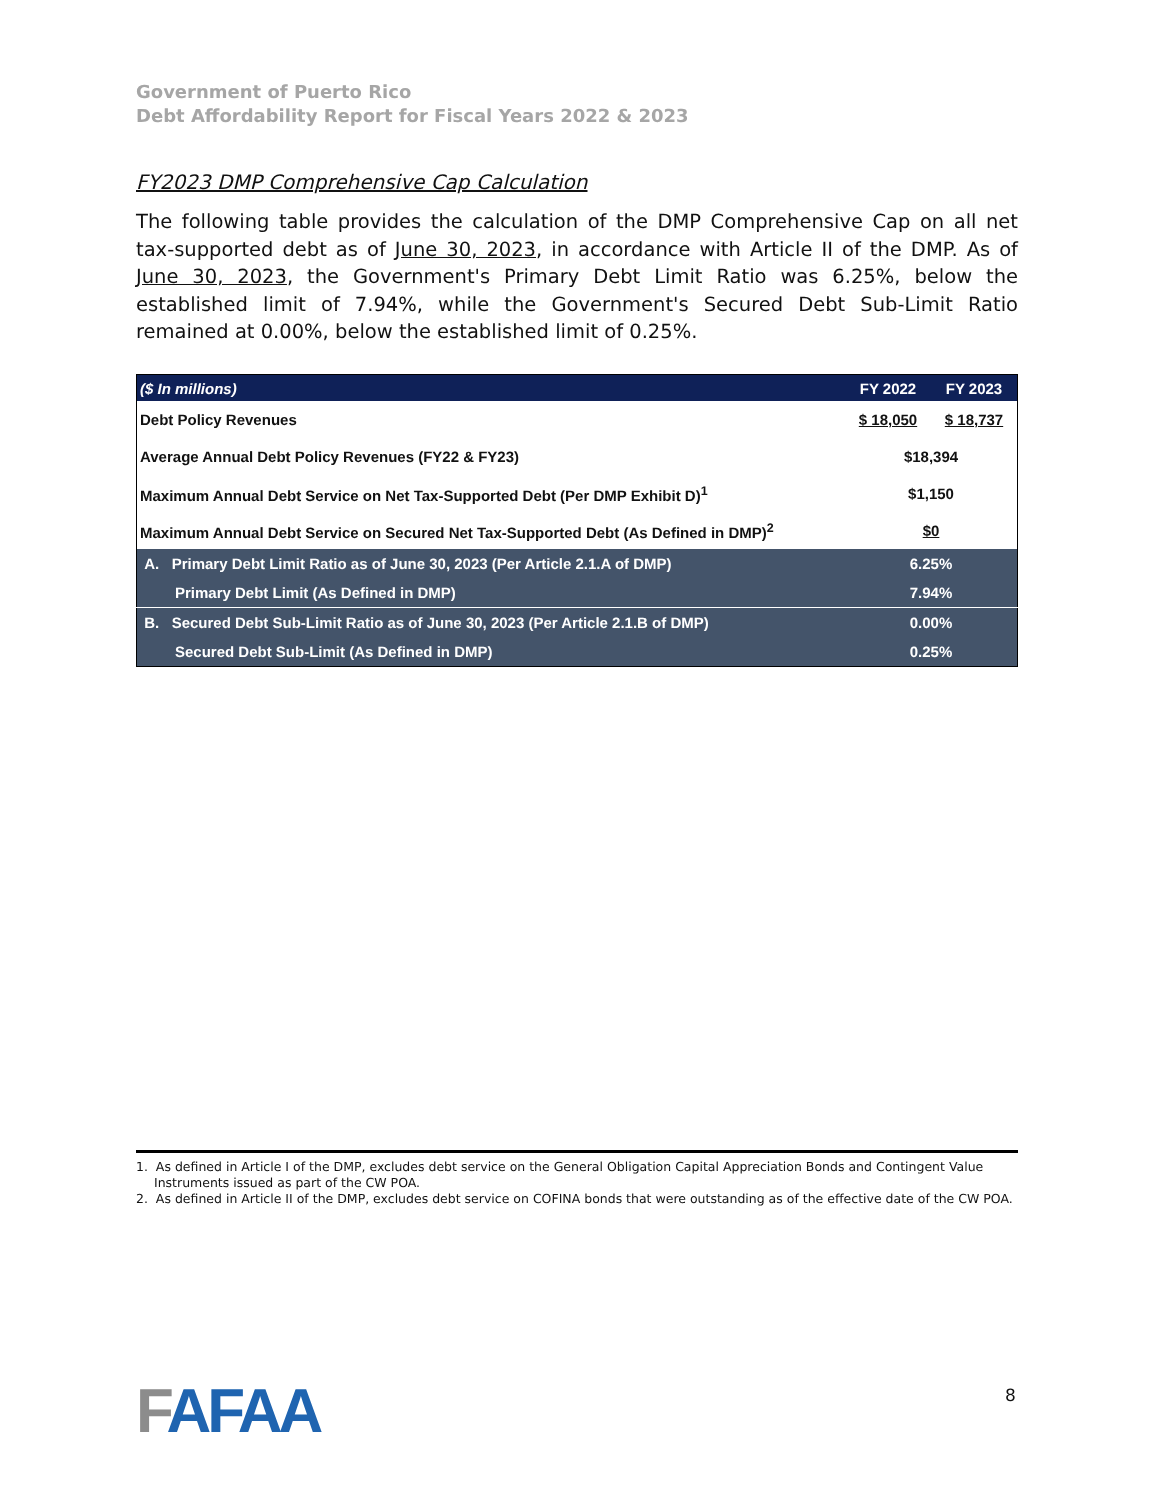Government of Puerto Rico
Debt Affordability Report for Fiscal Years 2022 & 2023
FY2023 DMP Comprehensive Cap Calculation
The following table provides the calculation of the DMP Comprehensive Cap on all net tax-supported debt as of June 30, 2023, in accordance with Article II of the DMP. As of June 30, 2023, the Government's Primary Debt Limit Ratio was 6.25%, below the established limit of 7.94%, while the Government's Secured Debt Sub-Limit Ratio remained at 0.00%, below the established limit of 0.25%.
| ($ In millions) | FY 2022 | FY 2023 |
| --- | --- | --- |
| Debt Policy Revenues | $ 18,050 | $ 18,737 |
| Average Annual Debt Policy Revenues (FY22 & FY23) | $18,394 | |
| Maximum Annual Debt Service on Net Tax-Supported Debt (Per DMP Exhibit D)<sup>1</sup> | $1,150 | |
| Maximum Annual Debt Service on Secured Net Tax-Supported Debt (As Defined in DMP)<sup>2</sup> | $0 | |
| A. Primary Debt Limit Ratio as of June 30, 2023 (Per Article 2.1.A of DMP) | 6.25% | |
| Primary Debt Limit (As Defined in DMP) | 7.94% | |
| B. Secured Debt Sub-Limit Ratio as of June 30, 2023 (Per Article 2.1.B of DMP) | 0.00% | |
| Secured Debt Sub-Limit (As Defined in DMP) | 0.25% | |
1. As defined in Article I of the DMP, excludes debt service on the General Obligation Capital Appreciation Bonds and Contingent Value Instruments issued as part of the CW POA.
2. As defined in Article II of the DMP, excludes debt service on COFINA bonds that were outstanding as of the effective date of the CW POA.
FAFAA 8